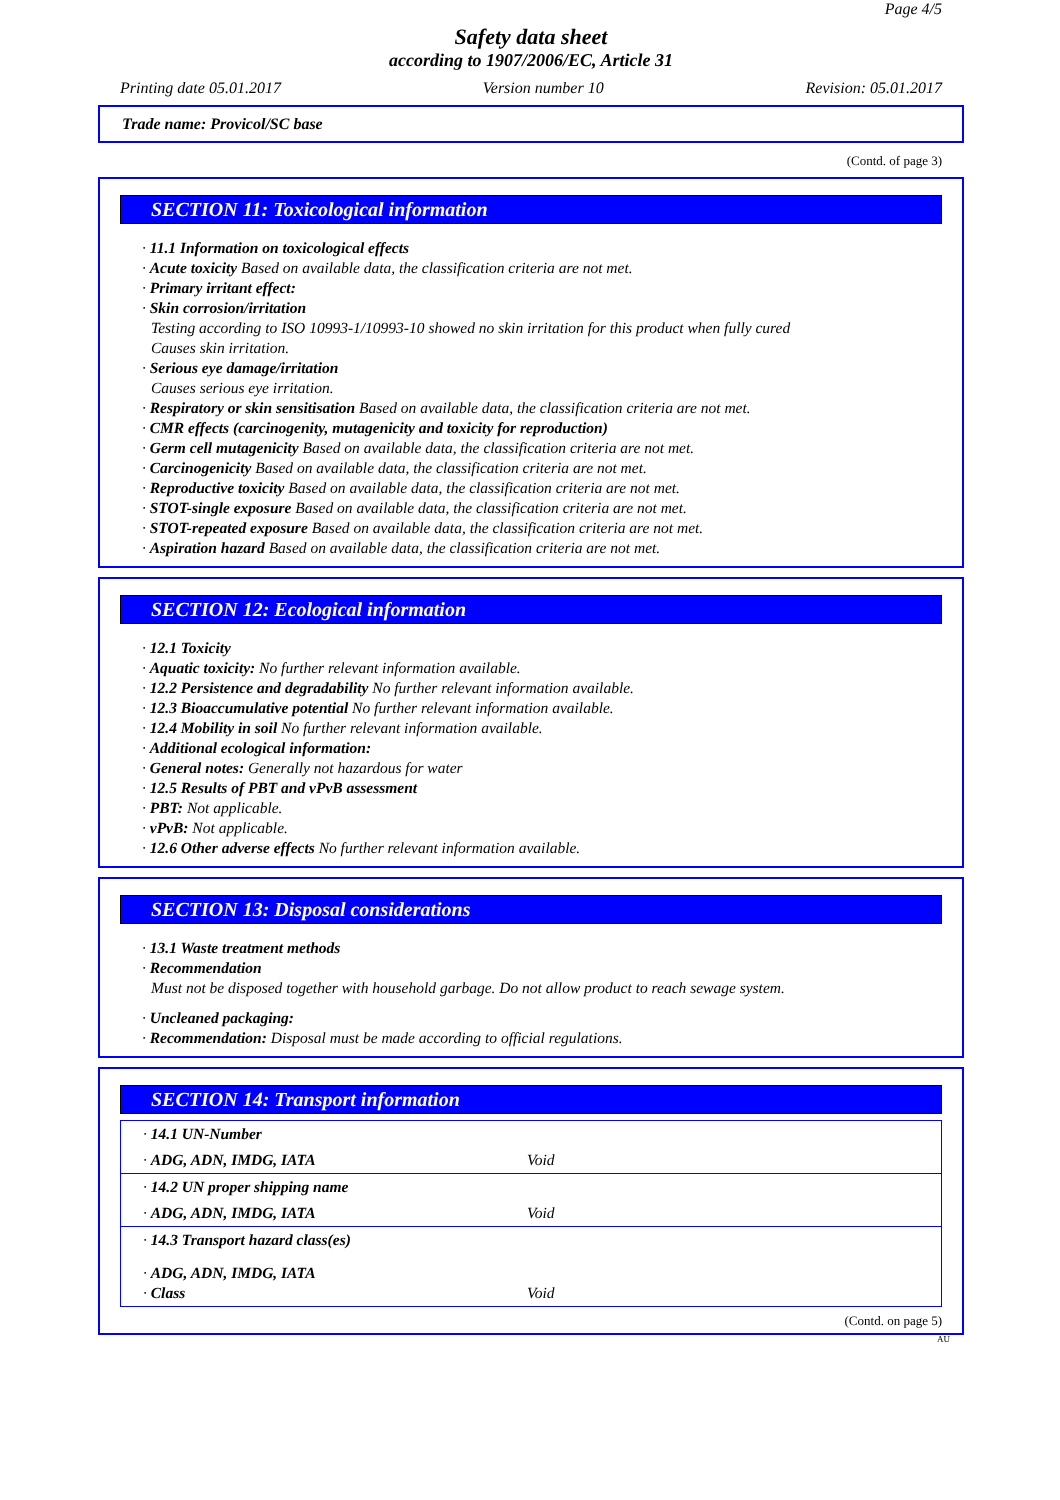Page 4/5
Safety data sheet
according to 1907/2006/EC, Article 31
Printing date 05.01.2017 Version number 10 Revision: 05.01.2017
Trade name: Provicol/SC base
(Contd. of page 3)
SECTION 11: Toxicological information
· 11.1 Information on toxicological effects
· Acute toxicity Based on available data, the classification criteria are not met.
· Primary irritant effect:
· Skin corrosion/irritation
Testing according to ISO 10993-1/10993-10 showed no skin irritation for this product when fully cured
Causes skin irritation.
· Serious eye damage/irritation
Causes serious eye irritation.
· Respiratory or skin sensitisation Based on available data, the classification criteria are not met.
· CMR effects (carcinogenity, mutagenicity and toxicity for reproduction)
· Germ cell mutagenicity Based on available data, the classification criteria are not met.
· Carcinogenicity Based on available data, the classification criteria are not met.
· Reproductive toxicity Based on available data, the classification criteria are not met.
· STOT-single exposure Based on available data, the classification criteria are not met.
· STOT-repeated exposure Based on available data, the classification criteria are not met.
· Aspiration hazard Based on available data, the classification criteria are not met.
SECTION 12: Ecological information
· 12.1 Toxicity
· Aquatic toxicity: No further relevant information available.
· 12.2 Persistence and degradability No further relevant information available.
· 12.3 Bioaccumulative potential No further relevant information available.
· 12.4 Mobility in soil No further relevant information available.
· Additional ecological information:
· General notes: Generally not hazardous for water
· 12.5 Results of PBT and vPvB assessment
· PBT: Not applicable.
· vPvB: Not applicable.
· 12.6 Other adverse effects No further relevant information available.
SECTION 13: Disposal considerations
· 13.1 Waste treatment methods
· Recommendation
Must not be disposed together with household garbage. Do not allow product to reach sewage system.
· Uncleaned packaging:
· Recommendation: Disposal must be made according to official regulations.
SECTION 14: Transport information
| · 14.1 UN-Number | |
| · ADG, ADN, IMDG, IATA | Void |
| · 14.2 UN proper shipping name | |
| · ADG, ADN, IMDG, IATA | Void |
| · 14.3 Transport hazard class(es) | |
| · ADG, ADN, IMDG, IATA · Class | Void |
(Contd. on page 5)
AU